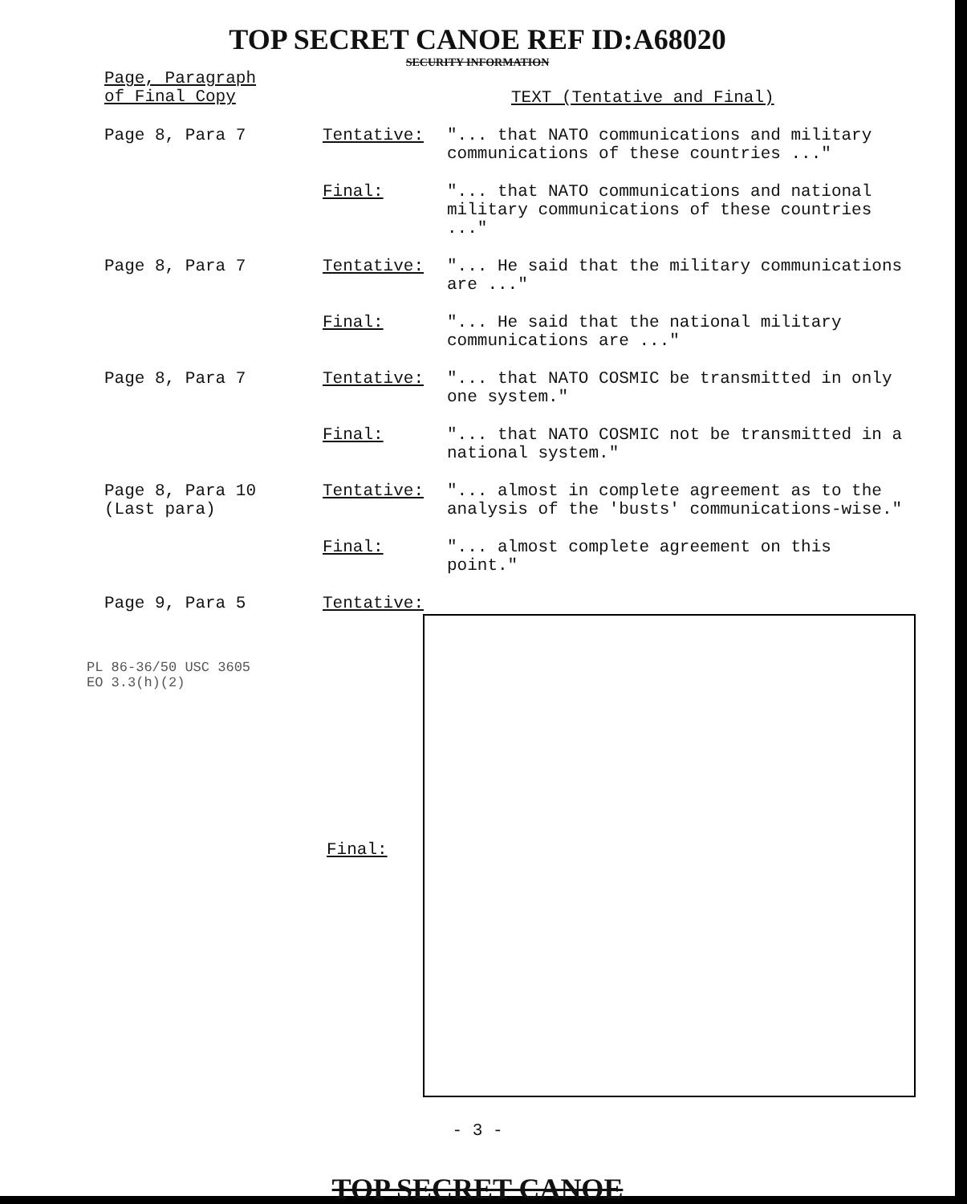TOP SECRET CANOE REF ID:A68020
SECURITY INFORMATION
| Page, Paragraph of Final Copy | | TEXT (Tentative and Final) |
| Page 8, Para 7 | Tentative: | "... that NATO communications and military communications of these countries ..." |
| | Final: | "... that NATO communications and national military communications of these countries ..." |
| Page 8, Para 7 | Tentative: | "... He said that the military communications are ..." |
| | Final: | "... He said that the national military communications are ..." |
| Page 8, Para 7 | Tentative: | "... that NATO COSMIC be transmitted in only one system." |
| | Final: | "... that NATO COSMIC not be transmitted in a national system." |
| Page 8, Para 10 (Last para) | Tentative: | "... almost in complete agreement as to the analysis of the 'busts' communications-wise." |
| | Final: | "... almost complete agreement on this point." |
| Page 9, Para 5 | Tentative: | |
PL 86-36/50 USC 3605
EO 3.3(h)(2)
Final:
- 3 -
TOP SECRET CANOE